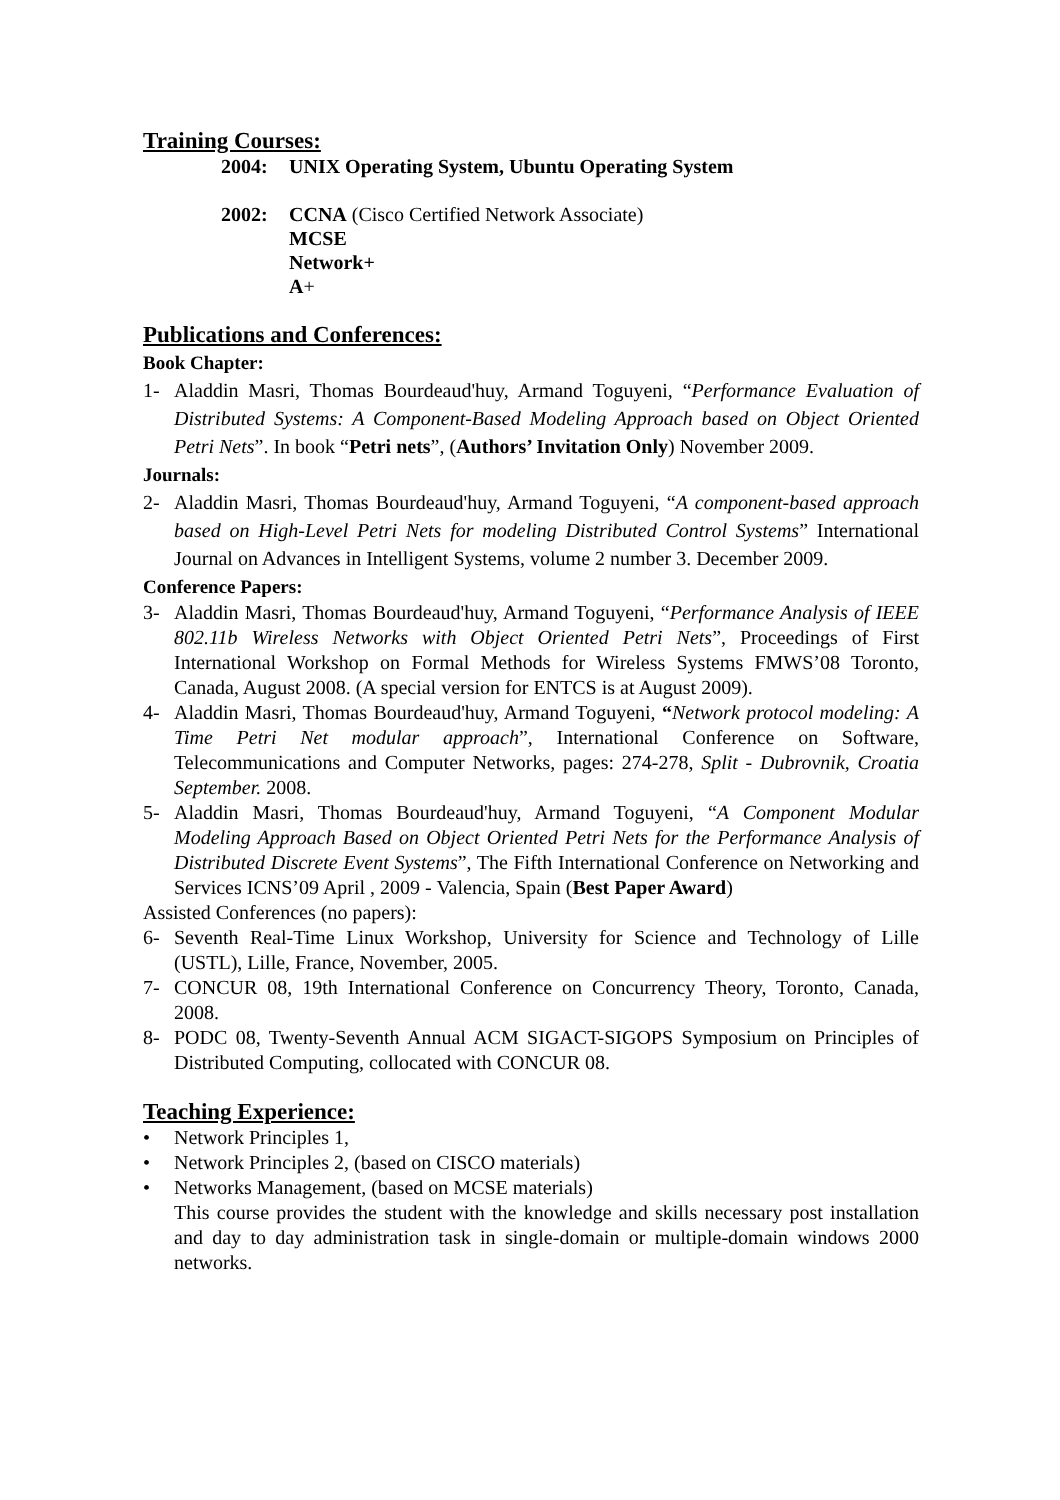Training Courses:
2004: UNIX Operating System, Ubuntu Operating System
2002: CCNA (Cisco Certified Network Associate)
MCSE
Network+
A+
Publications and Conferences:
Book Chapter:
1- Aladdin Masri, Thomas Bourdeaud'huy, Armand Toguyeni, “Performance Evaluation of Distributed Systems: A Component-Based Modeling Approach based on Object Oriented Petri Nets”. In book “Petri nets”, (Authors’ Invitation Only) November 2009.
Journals:
2- Aladdin Masri, Thomas Bourdeaud'huy, Armand Toguyeni, “A component-based approach based on High-Level Petri Nets for modeling Distributed Control Systems” International Journal on Advances in Intelligent Systems, volume 2 number 3. December 2009.
Conference Papers:
3- Aladdin Masri, Thomas Bourdeaud'huy, Armand Toguyeni, “Performance Analysis of IEEE 802.11b Wireless Networks with Object Oriented Petri Nets”, Proceedings of First International Workshop on Formal Methods for Wireless Systems FMWS’08 Toronto, Canada, August 2008. (A special version for ENTCS is at August 2009).
4- Aladdin Masri, Thomas Bourdeaud'huy, Armand Toguyeni, “Network protocol modeling: A Time Petri Net modular approach”, International Conference on Software, Telecommunications and Computer Networks, pages: 274-278, Split - Dubrovnik, Croatia September. 2008.
5- Aladdin Masri, Thomas Bourdeaud'huy, Armand Toguyeni, “A Component Modular Modeling Approach Based on Object Oriented Petri Nets for the Performance Analysis of Distributed Discrete Event Systems”, The Fifth International Conference on Networking and Services ICNS’09 April , 2009 - Valencia, Spain (Best Paper Award)
Assisted Conferences (no papers):
6- Seventh Real-Time Linux Workshop, University for Science and Technology of Lille (USTL), Lille, France, November, 2005.
7- CONCUR 08, 19th International Conference on Concurrency Theory, Toronto, Canada, 2008.
8- PODC 08, Twenty-Seventh Annual ACM SIGACT-SIGOPS Symposium on Principles of Distributed Computing, collocated with CONCUR 08.
Teaching Experience:
• Network Principles 1,
• Network Principles 2, (based on CISCO materials)
• Networks Management, (based on MCSE materials)
This course provides the student with the knowledge and skills necessary post installation and day to day administration task in single-domain or multiple-domain windows 2000 networks.